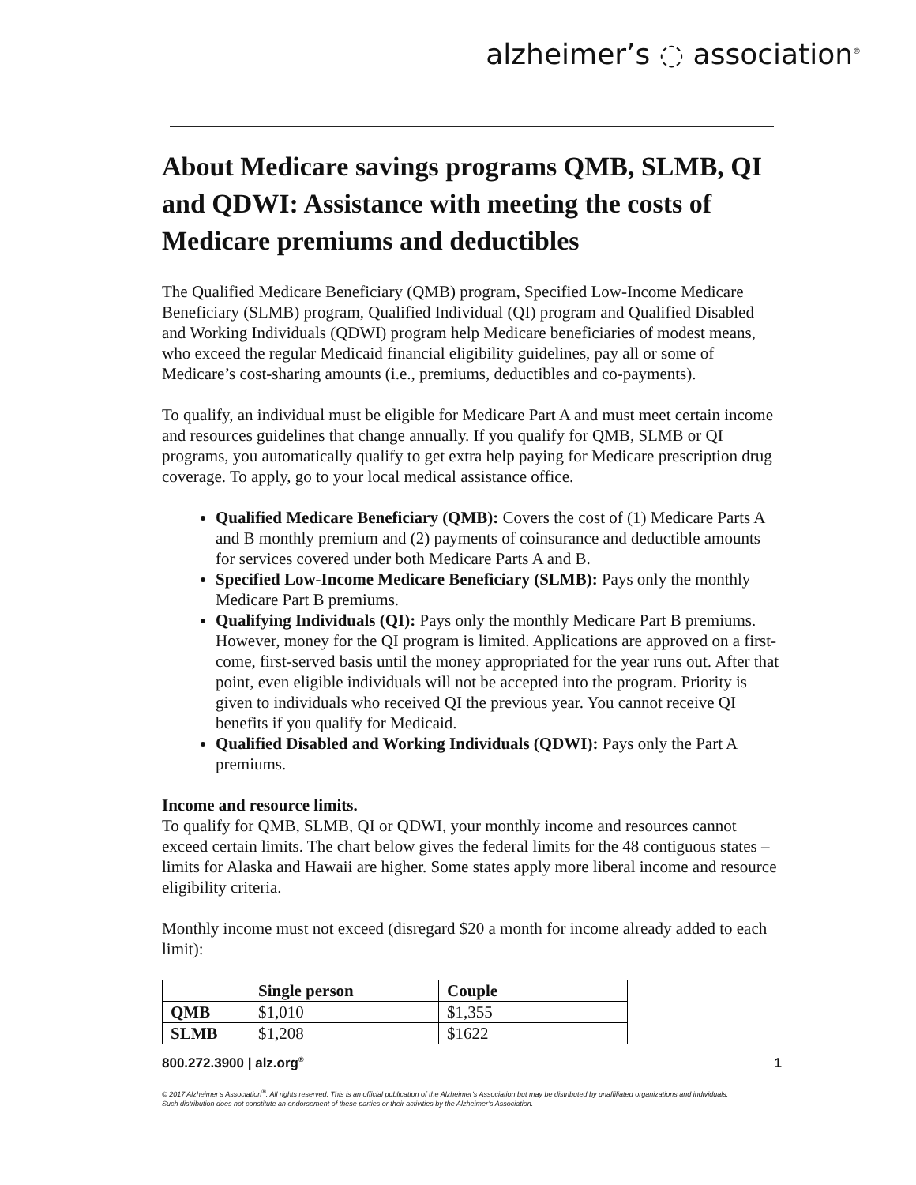alzheimer’s ◌ association<sup>®</sup>
About Medicare savings programs QMB, SLMB, QI and QDWI: Assistance with meeting the costs of Medicare premiums and deductibles
The Qualified Medicare Beneficiary (QMB) program, Specified Low-Income Medicare Beneficiary (SLMB) program, Qualified Individual (QI) program and Qualified Disabled and Working Individuals (QDWI) program help Medicare beneficiaries of modest means, who exceed the regular Medicaid financial eligibility guidelines, pay all or some of Medicare’s cost-sharing amounts (i.e., premiums, deductibles and co-payments).
To qualify, an individual must be eligible for Medicare Part A and must meet certain income and resources guidelines that change annually. If you qualify for QMB, SLMB or QI programs, you automatically qualify to get extra help paying for Medicare prescription drug coverage. To apply, go to your local medical assistance office.
Qualified Medicare Beneficiary (QMB): Covers the cost of (1) Medicare Parts A and B monthly premium and (2) payments of coinsurance and deductible amounts for services covered under both Medicare Parts A and B.
Specified Low-Income Medicare Beneficiary (SLMB): Pays only the monthly Medicare Part B premiums.
Qualifying Individuals (QI): Pays only the monthly Medicare Part B premiums. However, money for the QI program is limited. Applications are approved on a first-come, first-served basis until the money appropriated for the year runs out. After that point, even eligible individuals will not be accepted into the program. Priority is given to individuals who received QI the previous year. You cannot receive QI benefits if you qualify for Medicaid.
Qualified Disabled and Working Individuals (QDWI): Pays only the Part A premiums.
Income and resource limits.
To qualify for QMB, SLMB, QI or QDWI, your monthly income and resources cannot exceed certain limits. The chart below gives the federal limits for the 48 contiguous states – limits for Alaska and Hawaii are higher. Some states apply more liberal income and resource eligibility criteria.
Monthly income must not exceed (disregard $20 a month for income already added to each limit):
| | Single person | Couple |
| --- | --- | --- |
| QMB | $1,010 | $1,355 |
| SLMB | $1,208 | $1622 |
800.272.3900 | alz.org<sup>®</sup> 1
© 2017 Alzheimer’s Association<sup>®</sup>. All rights reserved. This is an official publication of the Alzheimer’s Association but may be distributed by unaffiliated organizations and individuals.
Such distribution does not constitute an endorsement of these parties or their activities by the Alzheimer’s Association.